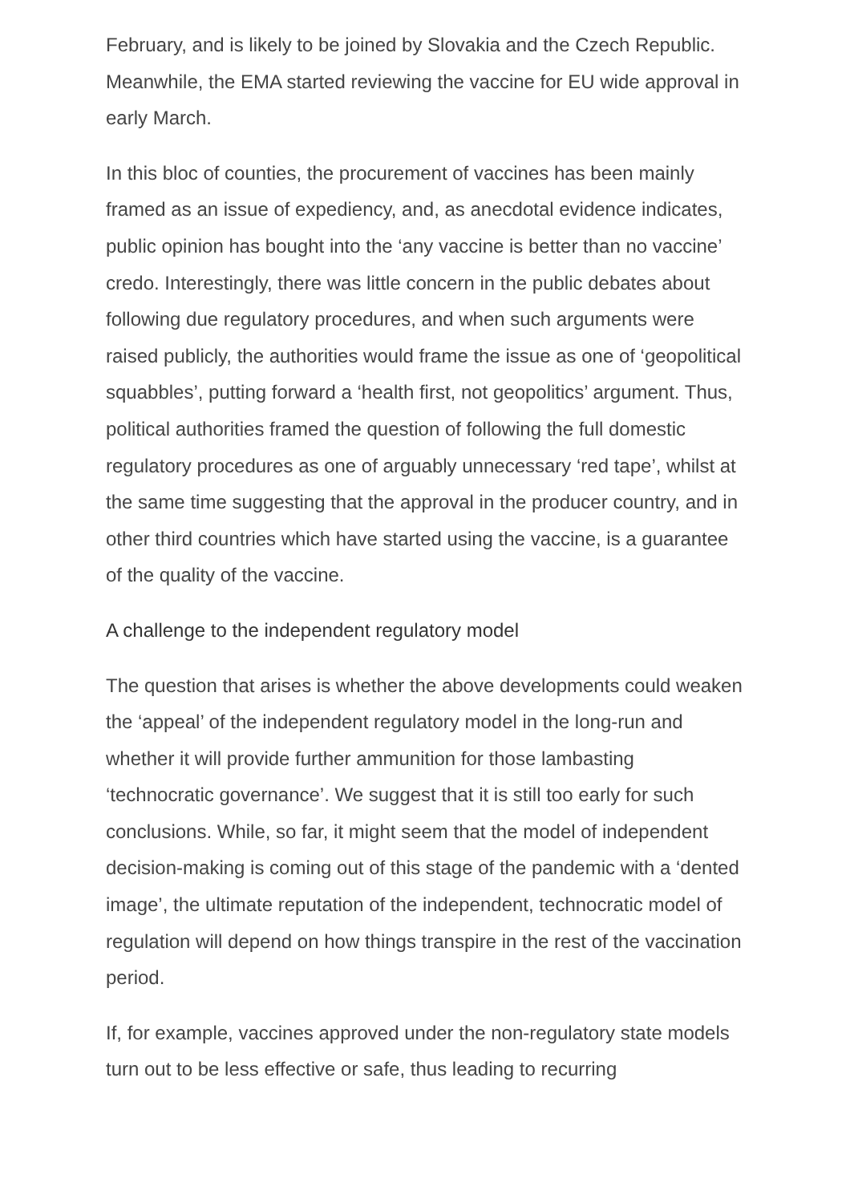February, and is likely to be joined by Slovakia and the Czech Republic. Meanwhile, the EMA started reviewing the vaccine for EU wide approval in early March.
In this bloc of counties, the procurement of vaccines has been mainly framed as an issue of expediency, and, as anecdotal evidence indicates, public opinion has bought into the ‘any vaccine is better than no vaccine’ credo. Interestingly, there was little concern in the public debates about following due regulatory procedures, and when such arguments were raised publicly, the authorities would frame the issue as one of ‘geopolitical squabbles’, putting forward a ‘health first, not geopolitics’ argument. Thus, political authorities framed the question of following the full domestic regulatory procedures as one of arguably unnecessary ‘red tape’, whilst at the same time suggesting that the approval in the producer country, and in other third countries which have started using the vaccine, is a guarantee of the quality of the vaccine.
A challenge to the independent regulatory model
The question that arises is whether the above developments could weaken the ‘appeal’ of the independent regulatory model in the long-run and whether it will provide further ammunition for those lambasting ‘technocratic governance’. We suggest that it is still too early for such conclusions. While, so far, it might seem that the model of independent decision-making is coming out of this stage of the pandemic with a ‘dented image’, the ultimate reputation of the independent, technocratic model of regulation will depend on how things transpire in the rest of the vaccination period.
If, for example, vaccines approved under the non-regulatory state models turn out to be less effective or safe, thus leading to recurring